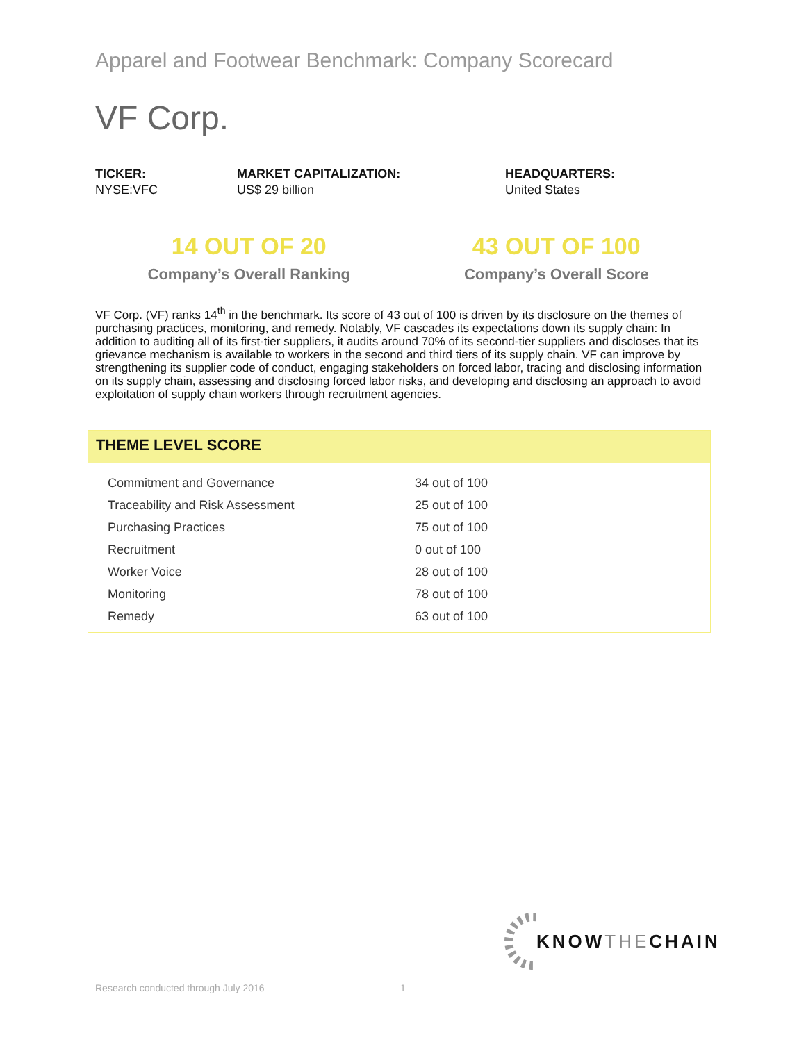Apparel and Footwear Benchmark: Company Scorecard
VF Corp.
TICKER:
NYSE:VFC
MARKET CAPITALIZATION:
US$ 29 billion
HEADQUARTERS:
United States
14 OUT OF 20
Company’s Overall Ranking
43 OUT OF 100
Company’s Overall Score
VF Corp. (VF) ranks 14<sup>th</sup> in the benchmark. Its score of 43 out of 100 is driven by its disclosure on the themes of purchasing practices, monitoring, and remedy. Notably, VF cascades its expectations down its supply chain: In addition to auditing all of its first-tier suppliers, it audits around 70% of its second-tier suppliers and discloses that its grievance mechanism is available to workers in the second and third tiers of its supply chain. VF can improve by strengthening its supplier code of conduct, engaging stakeholders on forced labor, tracing and disclosing information on its supply chain, assessing and disclosing forced labor risks, and developing and disclosing an approach to avoid exploitation of supply chain workers through recruitment agencies.
THEME LEVEL SCORE
| Commitment and Governance | 34 out of 100 |
| Traceability and Risk Assessment | 25 out of 100 |
| Purchasing Practices | 75 out of 100 |
| Recruitment | 0 out of 100 |
| Worker Voice | 28 out of 100 |
| Monitoring | 78 out of 100 |
| Remedy | 63 out of 100 |
KNOW THE CHAIN
Research conducted through July 2016
1